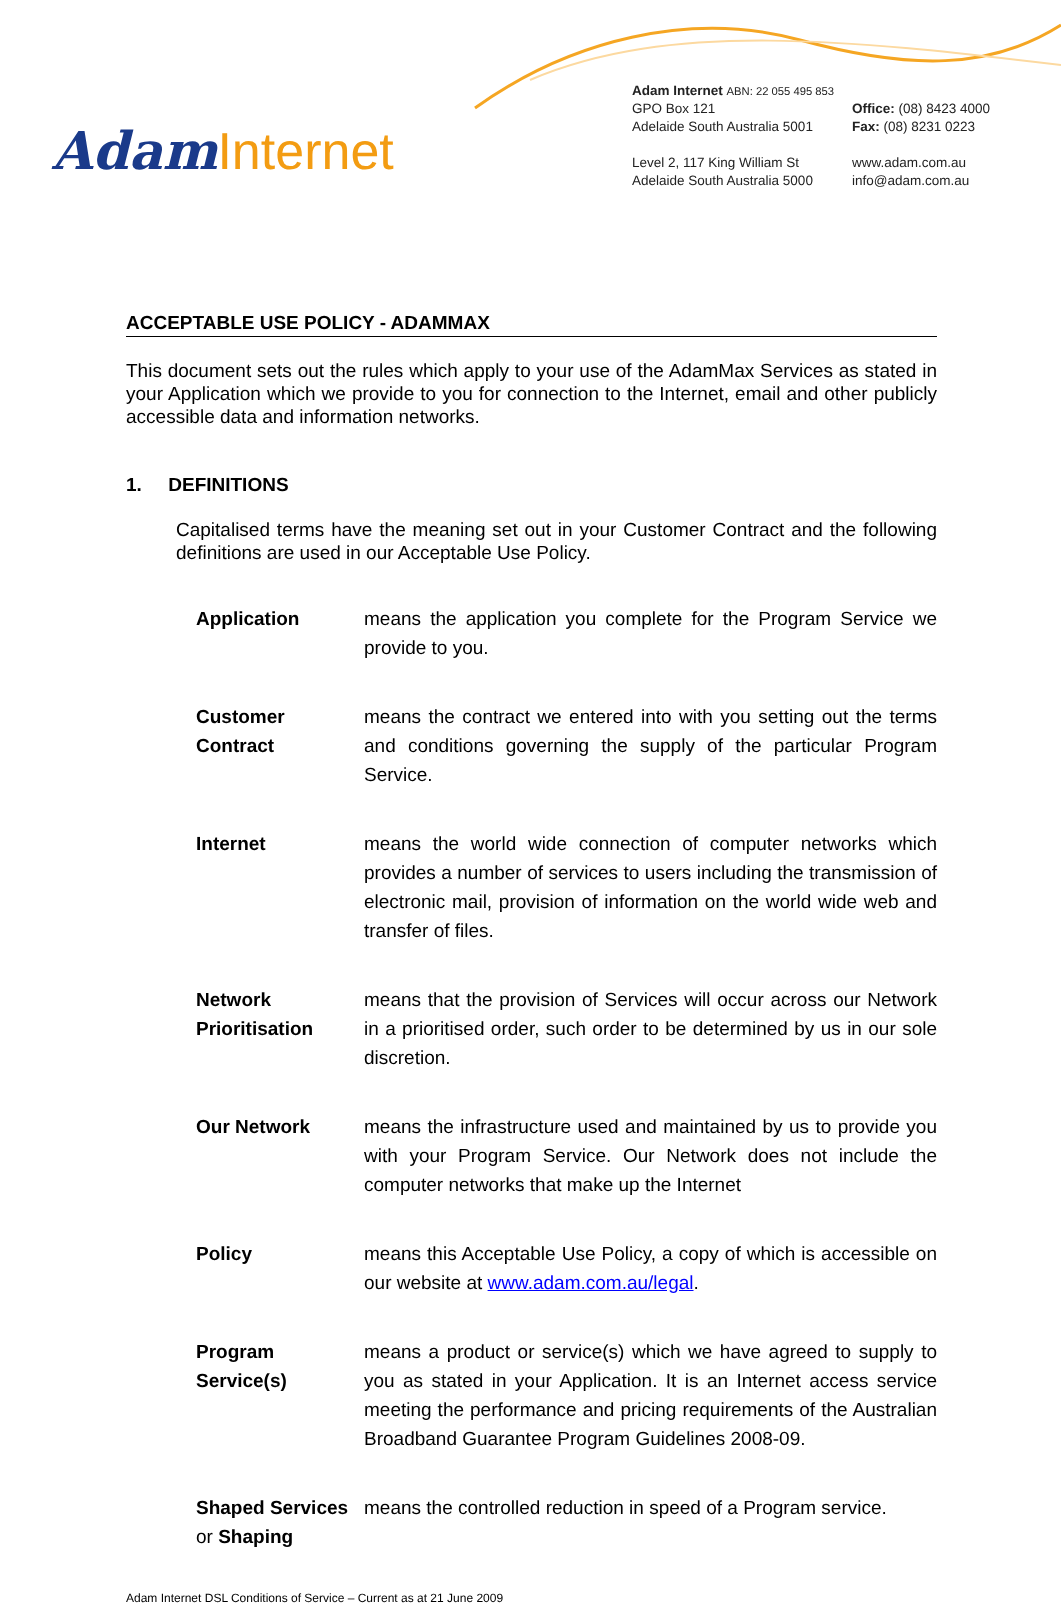Adam Internet
Adam Internet ABN: 22 055 495 853
GPO Box 121
Adelaide South Australia 5001
Level 2, 117 King William St
Adelaide South Australia 5000
Office: (08) 8423 4000
Fax: (08) 8231 0223
www.adam.com.au
info@adam.com.au
ACCEPTABLE USE POLICY - ADAMMAX
This document sets out the rules which apply to your use of the AdamMax Services as stated in your Application which we provide to you for connection to the Internet, email and other publicly accessible data and information networks.
1. DEFINITIONS
Capitalised terms have the meaning set out in your Customer Contract and the following definitions are used in our Acceptable Use Policy.
Application means the application you complete for the Program Service we provide to you.
Customer Contract
means the contract we entered into with you setting out the terms and conditions governing the supply of the particular Program Service.
Internet means the world wide connection of computer networks which provides a number of services to users including the transmission of electronic mail, provision of information on the world wide web and transfer of files.
Network Prioritisation
means that the provision of Services will occur across our Network in a prioritised order, such order to be determined by us in our sole discretion.
Our Network means the infrastructure used and maintained by us to provide you with your Program Service. Our Network does not include the computer networks that make up the Internet
Policy means this Acceptable Use Policy, a copy of which is accessible on our website at www.adam.com.au/legal.
Program Service(s)
means a product or service(s) which we have agreed to supply to you as stated in your Application. It is an Internet access service meeting the performance and pricing requirements of the Australian Broadband Guarantee Program Guidelines 2008-09.
Shaped Services or Shaping
means the controlled reduction in speed of a Program service.
Adam Internet DSL Conditions of Service – Current as at 21 June 2009